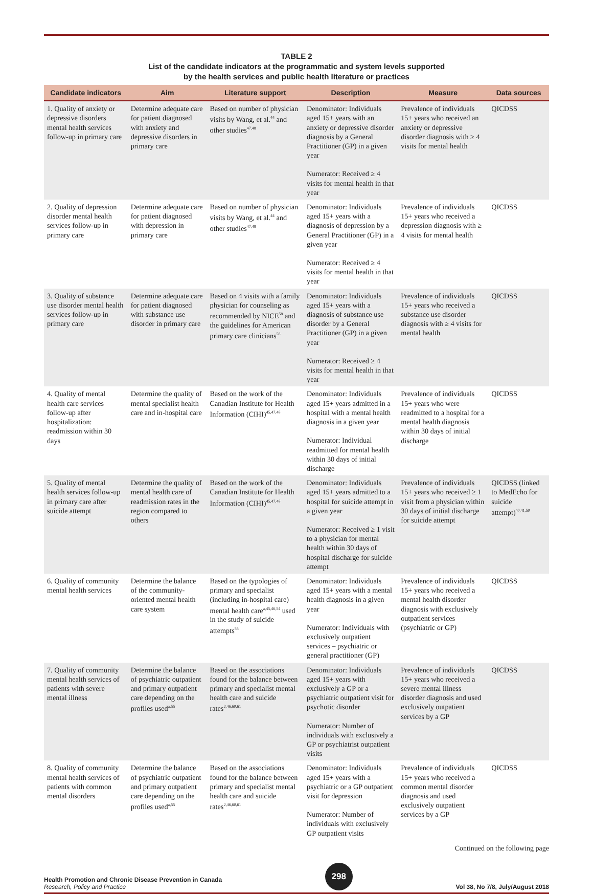TABLE 2
List of the candidate indicators at the programmatic and system levels supported
by the health services and public health literature or practices
| Candidate indicators | Aim | Literature support | Description | Measure | Data sources |
| --- | --- | --- | --- | --- | --- |
| 1. Quality of anxiety or depressive disorders mental health services follow-up in primary care | Determine adequate care for patient diagnosed with anxiety and depressive disorders in primary care | Based on number of physician visits by Wang, et al.<sup>44</sup> and other studies<sup>47,48</sup> | Denominator: Individuals aged 15+ years with an anxiety or depressive disorder diagnosis by a General Practitioner (GP) in a given year Numerator: Received ≥ 4 visits for mental health in that year | Prevalence of individuals 15+ years who received an anxiety or depressive disorder diagnosis with ≥ 4 visits for mental health | QICDSS |
| 2. Quality of depression disorder mental health services follow-up in primary care | Determine adequate care for patient diagnosed with depression in primary care | Based on number of physician visits by Wang, et al.<sup>44</sup> and other studies<sup>47,48</sup> | Denominator: Individuals aged 15+ years with a diagnosis of depression by a General Practitioner (GP) in a given year Numerator: Received ≥ 4 visits for mental health in that year | Prevalence of individuals 15+ years who received a depression diagnosis with ≥ 4 visits for mental health | QICDSS |
| 3. Quality of substance use disorder mental health services follow-up in primary care | Determine adequate care for patient diagnosed with substance use disorder in primary care | Based on 4 visits with a family physician for counseling as recommended by NICE<sup>58</sup> and the guidelines for American primary care clinicians<sup>58</sup> | Denominator: Individuals aged 15+ years with a diagnosis of substance use disorder by a General Practitioner (GP) in a given year Numerator: Received ≥ 4 visits for mental health in that year | Prevalence of individuals 15+ years who received a substance use disorder diagnosis with ≥ 4 visits for mental health | QICDSS |
| 4. Quality of mental health care services follow-up after hospitalization: readmission within 30 days | Determine the quality of mental specialist health care and in-hospital care | Based on the work of the Canadian Institute for Health Information (CIHI)<sup>45,47,48</sup> | Denominator: Individuals aged 15+ years admitted in a hospital with a mental health diagnosis in a given year Numerator: Individual readmitted for mental health within 30 days of initial discharge | Prevalence of individuals 15+ years who were readmitted to a hospital for a mental health diagnosis within 30 days of initial discharge | QICDSS |
| 5. Quality of mental health services follow-up in primary care after suicide attempt | Determine the quality of mental health care of readmission rates in the region compared to others | Based on the work of the Canadian Institute for Health Information (CIHI)<sup>45,47,48</sup> | Denominator: Individuals aged 15+ years admitted to a hospital for suicide attempt in a given year Numerator: Received ≥ 1 visit to a physician for mental health within 30 days of hospital discharge for suicide attempt | Prevalence of individuals 15+ years who received ≥ 1 visit from a physician within 30 days of initial discharge for suicide attempt | QICDSS (linked to MedEcho for suicide attempt)<sup>40,41,50</sup> |
| 6. Quality of community mental health services | Determine the balance of the community-oriented mental health care system | Based on the typologies of primary and specialist (including in-hospital care) mental health care<sup>a,45,46,54</sup> used in the study of suicide attempts<sup>55</sup> | Denominator: Individuals aged 15+ years with a mental health diagnosis in a given year Numerator: Individuals with exclusively outpatient services – psychiatric or general practitioner (GP) | Prevalence of individuals 15+ years who received a mental health disorder diagnosis with exclusively outpatient services (psychiatric or GP) | QICDSS |
| 7. Quality of community mental health services of patients with severe mental illness | Determine the balance of psychiatric outpatient and primary outpatient care depending on the profiles used<sup>a,55</sup> | Based on the associations found for the balance between primary and specialist mental health care and suicide rates<sup>2,46,60,61</sup> | Denominator: Individuals aged 15+ years with exclusively a GP or a psychiatric outpatient visit for psychotic disorder Numerator: Number of individuals with exclusively a GP or psychiatrist outpatient visits | Prevalence of individuals 15+ years who received a severe mental illness disorder diagnosis and used exclusively outpatient services by a GP | QICDSS |
| 8. Quality of community mental health services of patients with common mental disorders | Determine the balance of psychiatric outpatient and primary outpatient care depending on the profiles used<sup>a,55</sup> | Based on the associations found for the balance between primary and specialist mental health care and suicide rates<sup>2,46,60,61</sup> | Denominator: Individuals aged 15+ years with a psychiatric or a GP outpatient visit for depression Numerator: Number of individuals with exclusively GP outpatient visits | Prevalence of individuals 15+ years who received a common mental disorder diagnosis and used exclusively outpatient services by a GP | QICDSS |
Continued on the following page
Health Promotion and Chronic Disease Prevention in Canada
Research, Policy and Practice
298
Vol 38, No 7/8, July/August 2018